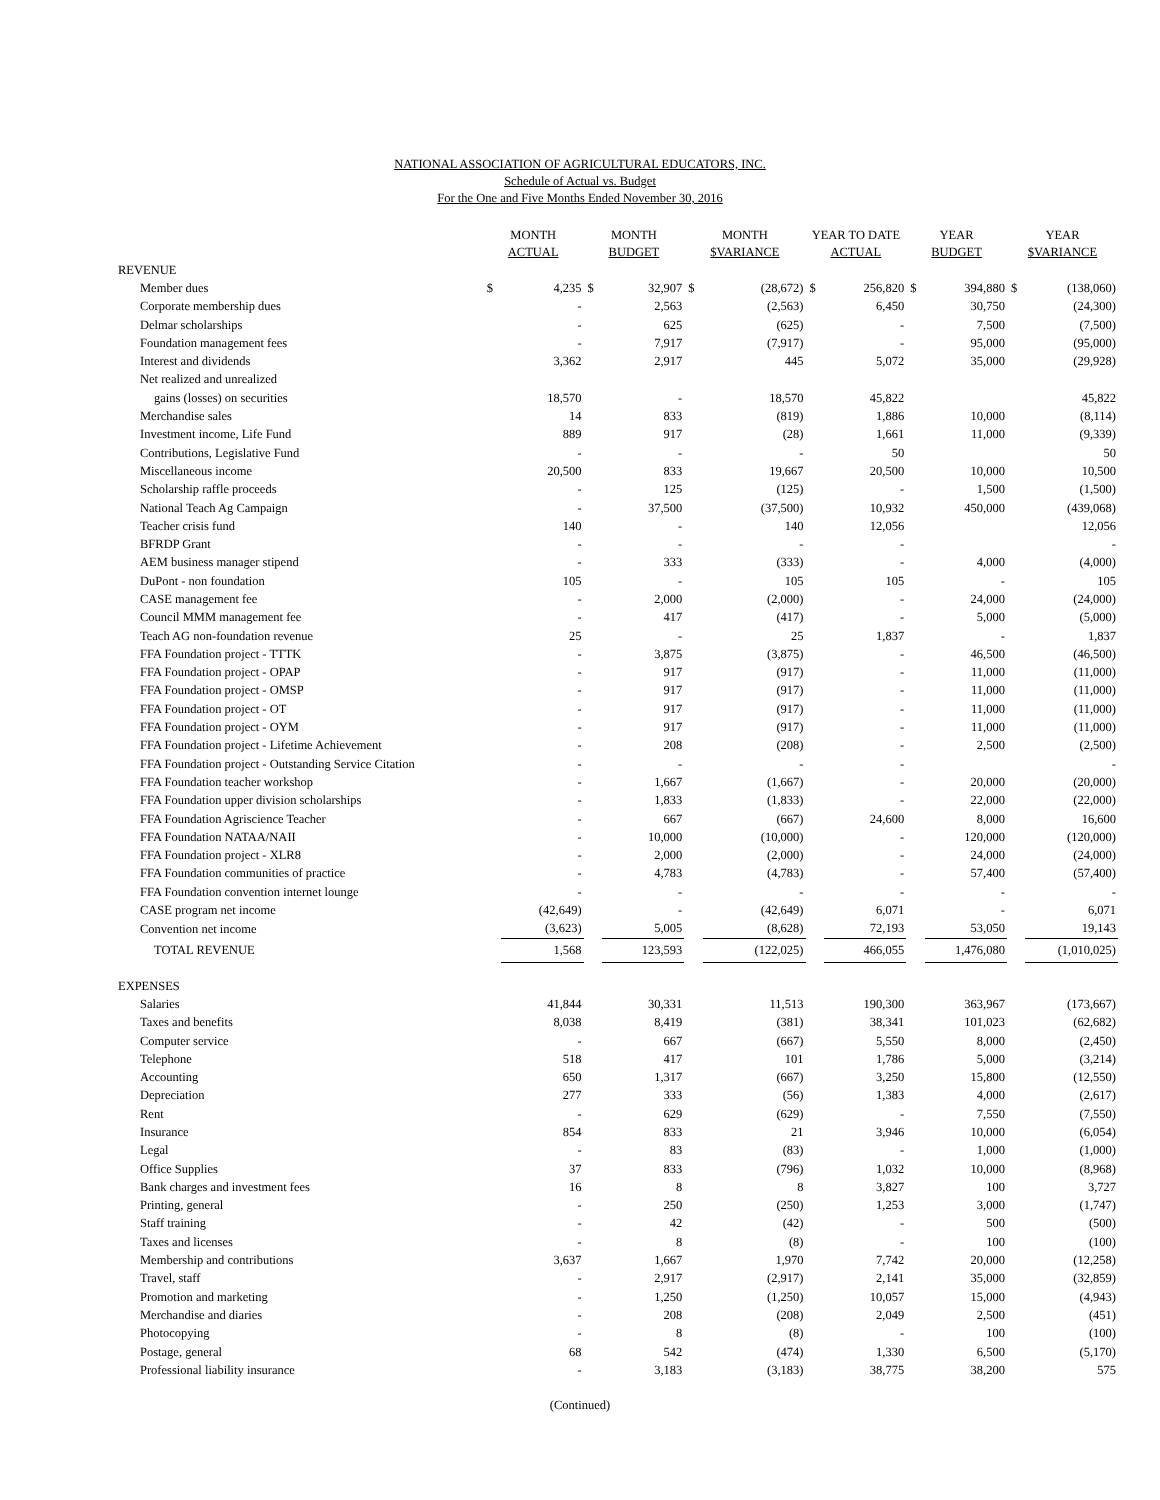NATIONAL ASSOCIATION OF AGRICULTURAL EDUCATORS, INC.
Schedule of Actual vs. Budget
For the One and Five Months Ended November 30, 2016
| | MONTH ACTUAL | | MONTH BUDGET | | MONTH $VARIANCE | | YEAR TO DATE ACTUAL | | YEAR BUDGET | | YEAR $VARIANCE | |
| --- | --- | --- | --- | --- | --- | --- | --- | --- | --- | --- | --- | --- |
| REVENUE | | | | | | | | | | | | |
| Member dues | $ | 4,235 | $ | 32,907 | $ | (28,672) | $ | 256,820 | $ | 394,880 | $ | (138,060) |
| Corporate membership dues | | - | | 2,563 | | (2,563) | | 6,450 | | 30,750 | | (24,300) |
| Delmar scholarships | | - | | 625 | | (625) | | - | | 7,500 | | (7,500) |
| Foundation management fees | | - | | 7,917 | | (7,917) | | - | | 95,000 | | (95,000) |
| Interest and dividends | | 3,362 | | 2,917 | | 445 | | 5,072 | | 35,000 | | (29,928) |
| Net realized and unrealized | | | | | | | | | | | | |
| gains (losses) on securities | | 18,570 | | - | | 18,570 | | 45,822 | | | | 45,822 |
| Merchandise sales | | 14 | | 833 | | (819) | | 1,886 | | 10,000 | | (8,114) |
| Investment income, Life Fund | | 889 | | 917 | | (28) | | 1,661 | | 11,000 | | (9,339) |
| Contributions, Legislative Fund | | - | | - | | - | | 50 | | | | 50 |
| Miscellaneous income | | 20,500 | | 833 | | 19,667 | | 20,500 | | 10,000 | | 10,500 |
| Scholarship raffle proceeds | | - | | 125 | | (125) | | - | | 1,500 | | (1,500) |
| National Teach Ag Campaign | | - | | 37,500 | | (37,500) | | 10,932 | | 450,000 | | (439,068) |
| Teacher crisis fund | | 140 | | - | | 140 | | 12,056 | | | | 12,056 |
| BFRDP Grant | | - | | - | | - | | - | | | | - |
| AEM business manager stipend | | - | | 333 | | (333) | | - | | 4,000 | | (4,000) |
| DuPont - non foundation | | 105 | | - | | 105 | | 105 | | - | | 105 |
| CASE management fee | | - | | 2,000 | | (2,000) | | - | | 24,000 | | (24,000) |
| Council MMM management fee | | - | | 417 | | (417) | | - | | 5,000 | | (5,000) |
| Teach AG non-foundation revenue | | 25 | | - | | 25 | | 1,837 | | - | | 1,837 |
| FFA Foundation project - TTTK | | - | | 3,875 | | (3,875) | | - | | 46,500 | | (46,500) |
| FFA Foundation project - OPAP | | - | | 917 | | (917) | | - | | 11,000 | | (11,000) |
| FFA Foundation project - OMSP | | - | | 917 | | (917) | | - | | 11,000 | | (11,000) |
| FFA Foundation project - OT | | - | | 917 | | (917) | | - | | 11,000 | | (11,000) |
| FFA Foundation project - OYM | | - | | 917 | | (917) | | - | | 11,000 | | (11,000) |
| FFA Foundation project - Lifetime Achievement | | - | | 208 | | (208) | | - | | 2,500 | | (2,500) |
| FFA Foundation project - Outstanding Service Citation | | - | | - | | - | | - | | | | - |
| FFA Foundation teacher workshop | | - | | 1,667 | | (1,667) | | - | | 20,000 | | (20,000) |
| FFA Foundation upper division scholarships | | - | | 1,833 | | (1,833) | | - | | 22,000 | | (22,000) |
| FFA Foundation Agriscience Teacher | | - | | 667 | | (667) | | 24,600 | | 8,000 | | 16,600 |
| FFA Foundation NATAA/NAII | | - | | 10,000 | | (10,000) | | - | | 120,000 | | (120,000) |
| FFA Foundation project - XLR8 | | - | | 2,000 | | (2,000) | | - | | 24,000 | | (24,000) |
| FFA Foundation communities of practice | | - | | 4,783 | | (4,783) | | - | | 57,400 | | (57,400) |
| FFA Foundation convention internet lounge | | - | | - | | - | | - | | - | | - |
| CASE program net income | | (42,649) | | - | | (42,649) | | 6,071 | | - | | 6,071 |
| Convention net income | | (3,623) | | 5,005 | | (8,628) | | 72,193 | | 53,050 | | 19,143 |
| TOTAL REVENUE | | 1,568 | | 123,593 | | (122,025) | | 466,055 | | 1,476,080 | | (1,010,025) |
| EXPENSES | | | | | | | | | | | | |
| Salaries | | 41,844 | | 30,331 | | 11,513 | | 190,300 | | 363,967 | | (173,667) |
| Taxes and benefits | | 8,038 | | 8,419 | | (381) | | 38,341 | | 101,023 | | (62,682) |
| Computer service | | - | | 667 | | (667) | | 5,550 | | 8,000 | | (2,450) |
| Telephone | | 518 | | 417 | | 101 | | 1,786 | | 5,000 | | (3,214) |
| Accounting | | 650 | | 1,317 | | (667) | | 3,250 | | 15,800 | | (12,550) |
| Depreciation | | 277 | | 333 | | (56) | | 1,383 | | 4,000 | | (2,617) |
| Rent | | - | | 629 | | (629) | | - | | 7,550 | | (7,550) |
| Insurance | | 854 | | 833 | | 21 | | 3,946 | | 10,000 | | (6,054) |
| Legal | | - | | 83 | | (83) | | - | | 1,000 | | (1,000) |
| Office Supplies | | 37 | | 833 | | (796) | | 1,032 | | 10,000 | | (8,968) |
| Bank charges and investment fees | | 16 | | 8 | | 8 | | 3,827 | | 100 | | 3,727 |
| Printing, general | | - | | 250 | | (250) | | 1,253 | | 3,000 | | (1,747) |
| Staff training | | - | | 42 | | (42) | | - | | 500 | | (500) |
| Taxes and licenses | | - | | 8 | | (8) | | - | | 100 | | (100) |
| Membership and contributions | | 3,637 | | 1,667 | | 1,970 | | 7,742 | | 20,000 | | (12,258) |
| Travel, staff | | - | | 2,917 | | (2,917) | | 2,141 | | 35,000 | | (32,859) |
| Promotion and marketing | | - | | 1,250 | | (1,250) | | 10,057 | | 15,000 | | (4,943) |
| Merchandise and diaries | | - | | 208 | | (208) | | 2,049 | | 2,500 | | (451) |
| Photocopying | | - | | 8 | | (8) | | - | | 100 | | (100) |
| Postage, general | | 68 | | 542 | | (474) | | 1,330 | | 6,500 | | (5,170) |
| Professional liability insurance | | - | | 3,183 | | (3,183) | | 38,775 | | 38,200 | | 575 |
(Continued)